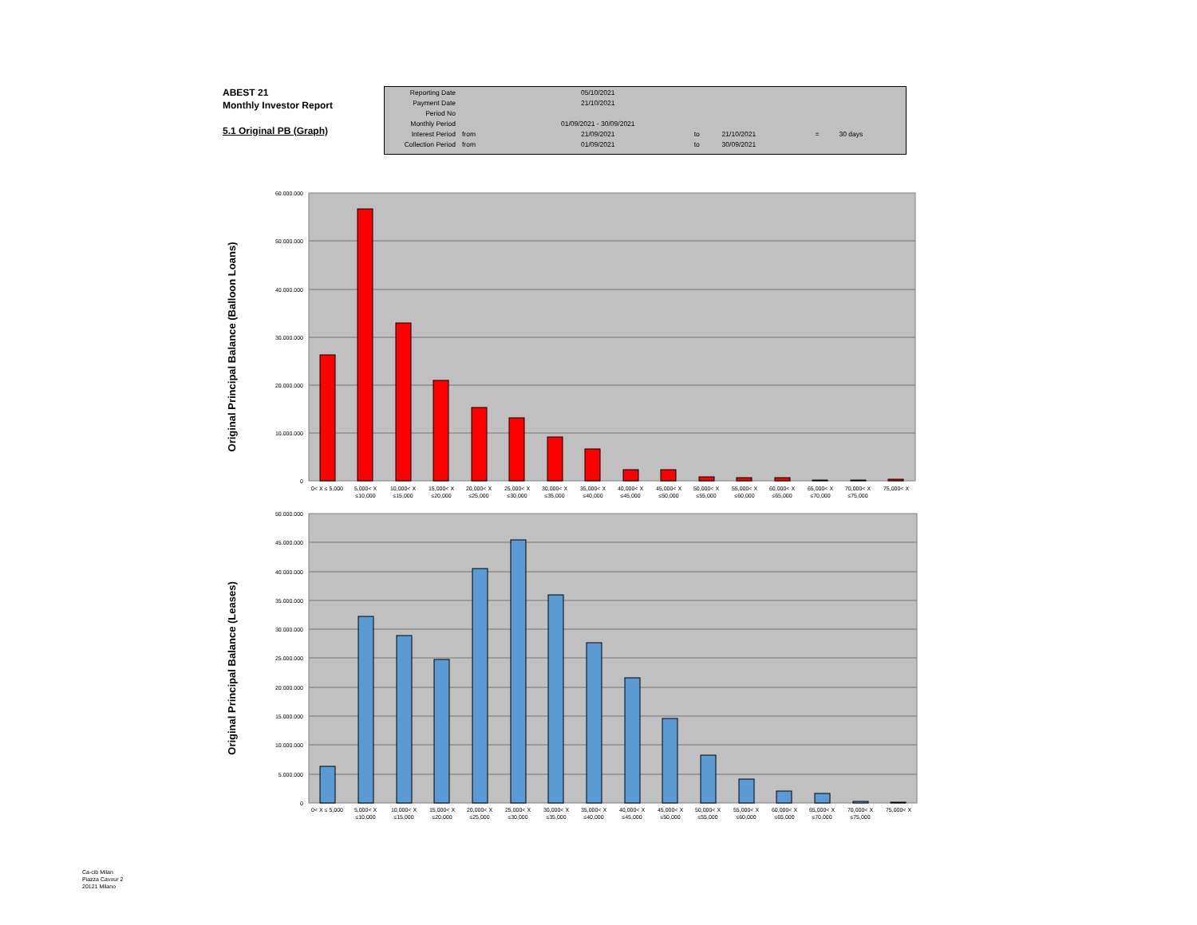ABEST 21
Monthly Investor Report
5.1 Original PB (Graph)
| Reporting Date | | 05/10/2021 | | | | |
| Payment Date | | 21/10/2021 | | | | |
| Period No | | | | | | |
| Monthly Period | | 01/09/2021 - 30/09/2021 | | | | |
| Interest Period | from | 21/09/2021 | to | 21/10/2021 | = | 30 days |
| Collection Period | from | 01/09/2021 | to | 30/09/2021 | | |
Original Principal Balance (Balloon Loans)
60.000.000
50.000.000
40.000.000
30.000.000
20.000.000
10.000.000
0
0< X ≤ 5,000
5,000< X
≤10,000
10,000< X
≤15,000
15,000< X
≤20,000
20,000< X
≤25,000
25,000< X
≤30,000
30,000< X
≤35,000
35,000< X
≤40,000
40,000< X
≤45,000
45,000< X
≤50,000
50,000< X
≤55,000
55,000< X
≤60,000
60,000< X
≤65,000
65,000< X
≤70,000
70,000< X
≤75,000
75,000< X
Original Principal Balance (Leases)
50.000.000
45.000.000
40.000.000
35.000.000
30.000.000
25.000.000
20.000.000
15.000.000
10.000.000
5.000.000
0
0< X ≤ 5,000
5,000< X
≤10,000
10,000< X
≤15,000
15,000< X
≤20,000
20,000< X
≤25,000
25,000< X
≤30,000
30,000< X
≤35,000
35,000< X
≤40,000
40,000< X
≤45,000
45,000< X
≤50,000
50,000< X
≤55,000
55,000< X
≤60,000
60,000< X
≤65,000
65,000< X
≤70,000
70,000< X
≤75,000
75,000< X
Ca-cib Milan
Piazza Cavour 2
20121 Milano